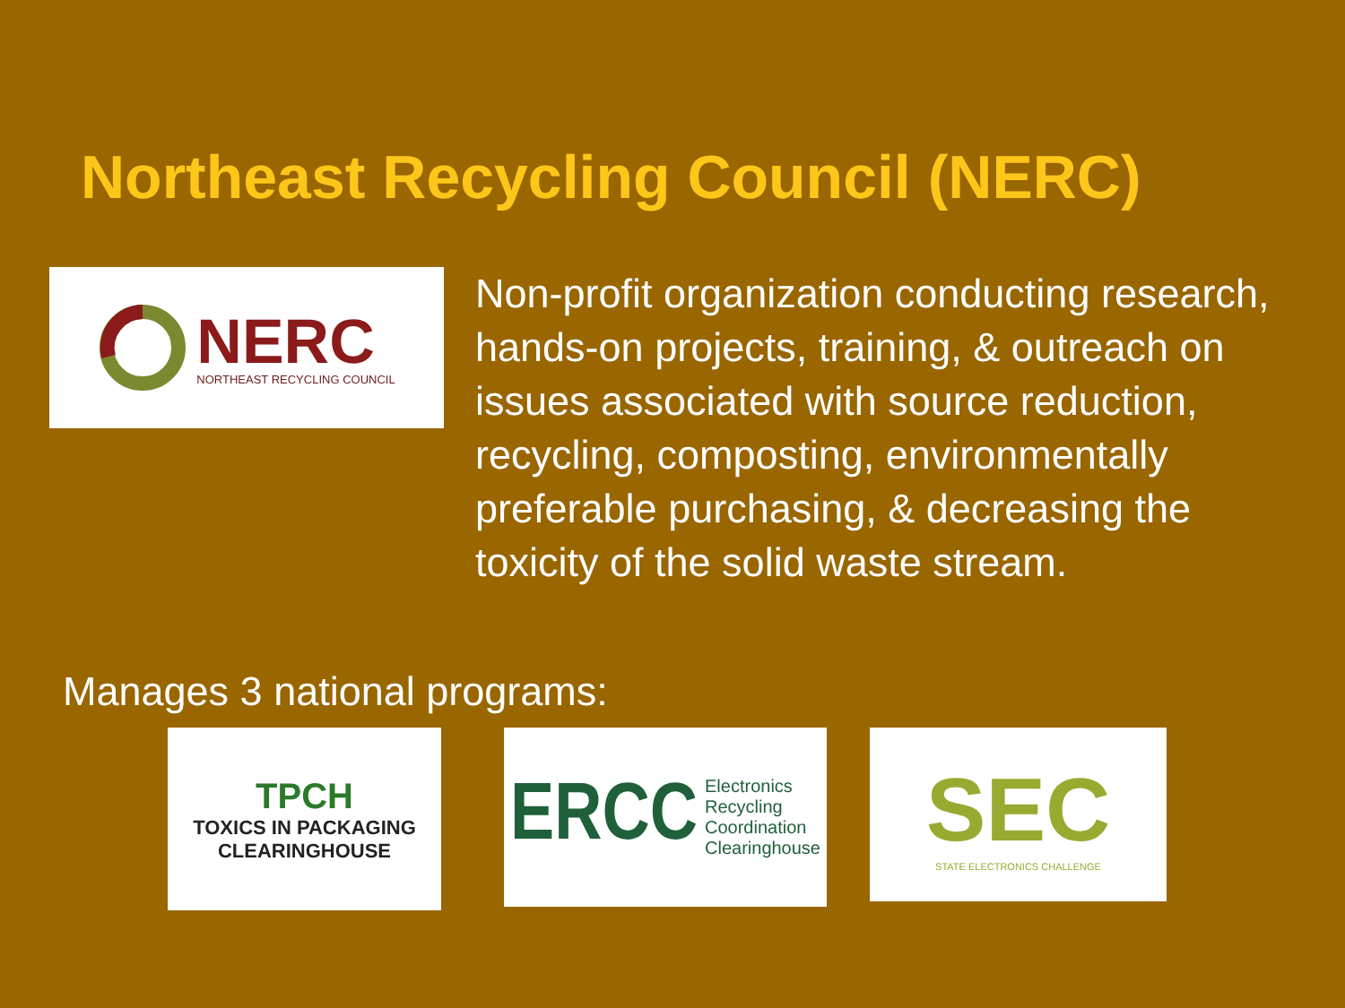Northeast Recycling Council (NERC)
NERC
NORTHEAST RECYCLING COUNCIL
Non-profit organization conducting research, hands-on projects, training, & outreach on issues associated with source reduction, recycling, composting, environmentally preferable purchasing, & decreasing the toxicity of the solid waste stream.
Manages 3 national programs:
TPCH
TOXICS IN PACKAGING
CLEARINGHOUSE
ERCC Electronics
Recycling
Coordination
Clearinghouse
SEC
STATE ELECTRONICS CHALLENGE